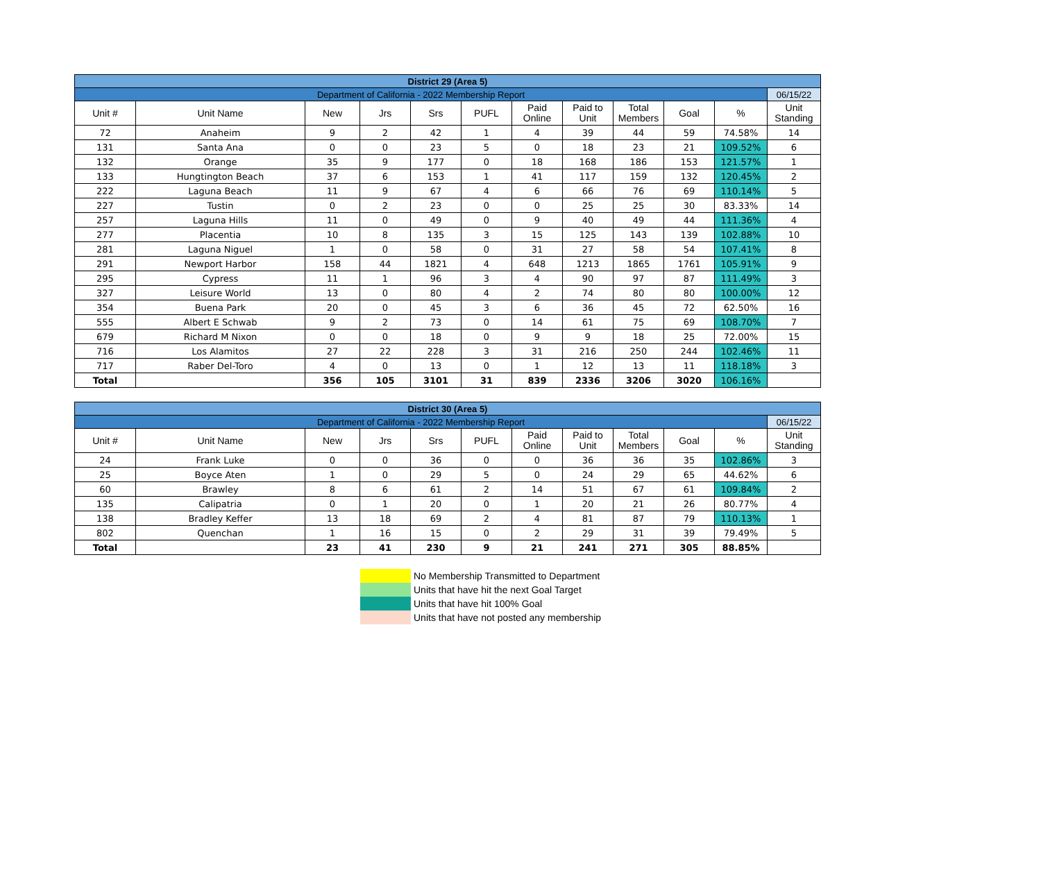| District 29 (Area 5) | | | | | | | | | | | |
| Department of California - 2022 Membership Report | | | | | | | | | | | 06/15/22 |
| Unit # | Unit Name | New | Jrs | Srs | PUFL | Paid Online | Paid to Unit | Total Members | Goal | % | Unit Standing |
| 72 | Anaheim | 9 | 2 | 42 | 1 | 4 | 39 | 44 | 59 | 74.58% | 14 |
| 131 | Santa Ana | 0 | 0 | 23 | 5 | 0 | 18 | 23 | 21 | 109.52% | 6 |
| 132 | Orange | 35 | 9 | 177 | 0 | 18 | 168 | 186 | 153 | 121.57% | 1 |
| 133 | Hungtington Beach | 37 | 6 | 153 | 1 | 41 | 117 | 159 | 132 | 120.45% | 2 |
| 222 | Laguna Beach | 11 | 9 | 67 | 4 | 6 | 66 | 76 | 69 | 110.14% | 5 |
| 227 | Tustin | 0 | 2 | 23 | 0 | 0 | 25 | 25 | 30 | 83.33% | 14 |
| 257 | Laguna Hills | 11 | 0 | 49 | 0 | 9 | 40 | 49 | 44 | 111.36% | 4 |
| 277 | Placentia | 10 | 8 | 135 | 3 | 15 | 125 | 143 | 139 | 102.88% | 10 |
| 281 | Laguna Niguel | 1 | 0 | 58 | 0 | 31 | 27 | 58 | 54 | 107.41% | 8 |
| 291 | Newport Harbor | 158 | 44 | 1821 | 4 | 648 | 1213 | 1865 | 1761 | 105.91% | 9 |
| 295 | Cypress | 11 | 1 | 96 | 3 | 4 | 90 | 97 | 87 | 111.49% | 3 |
| 327 | Leisure World | 13 | 0 | 80 | 4 | 2 | 74 | 80 | 80 | 100.00% | 12 |
| 354 | Buena Park | 20 | 0 | 45 | 3 | 6 | 36 | 45 | 72 | 62.50% | 16 |
| 555 | Albert E Schwab | 9 | 2 | 73 | 0 | 14 | 61 | 75 | 69 | 108.70% | 7 |
| 679 | Richard M Nixon | 0 | 0 | 18 | 0 | 9 | 9 | 18 | 25 | 72.00% | 15 |
| 716 | Los Alamitos | 27 | 22 | 228 | 3 | 31 | 216 | 250 | 244 | 102.46% | 11 |
| 717 | Raber Del-Toro | 4 | 0 | 13 | 0 | 1 | 12 | 13 | 11 | 118.18% | 3 |
| Total | | 356 | 105 | 3101 | 31 | 839 | 2336 | 3206 | 3020 | 106.16% | |
| District 30 (Area 5) | | | | | | | | | | | |
| Department of California - 2022 Membership Report | | | | | | | | | | | 06/15/22 |
| Unit # | Unit Name | New | Jrs | Srs | PUFL | Paid Online | Paid to Unit | Total Members | Goal | % | Unit Standing |
| 24 | Frank Luke | 0 | 0 | 36 | 0 | 0 | 36 | 36 | 35 | 102.86% | 3 |
| 25 | Boyce Aten | 1 | 0 | 29 | 5 | 0 | 24 | 29 | 65 | 44.62% | 6 |
| 60 | Brawley | 8 | 6 | 61 | 2 | 14 | 51 | 67 | 61 | 109.84% | 2 |
| 135 | Calipatria | 0 | 1 | 20 | 0 | 1 | 20 | 21 | 26 | 80.77% | 4 |
| 138 | Bradley Keffer | 13 | 18 | 69 | 2 | 4 | 81 | 87 | 79 | 110.13% | 1 |
| 802 | Quenchan | 1 | 16 | 15 | 0 | 2 | 29 | 31 | 39 | 79.49% | 5 |
| Total | | 23 | 41 | 230 | 9 | 21 | 241 | 271 | 305 | 88.85% | |
No Membership Transmitted to Department
Units that have hit the next Goal Target
Units that have hit 100% Goal
Units that have not posted any membership